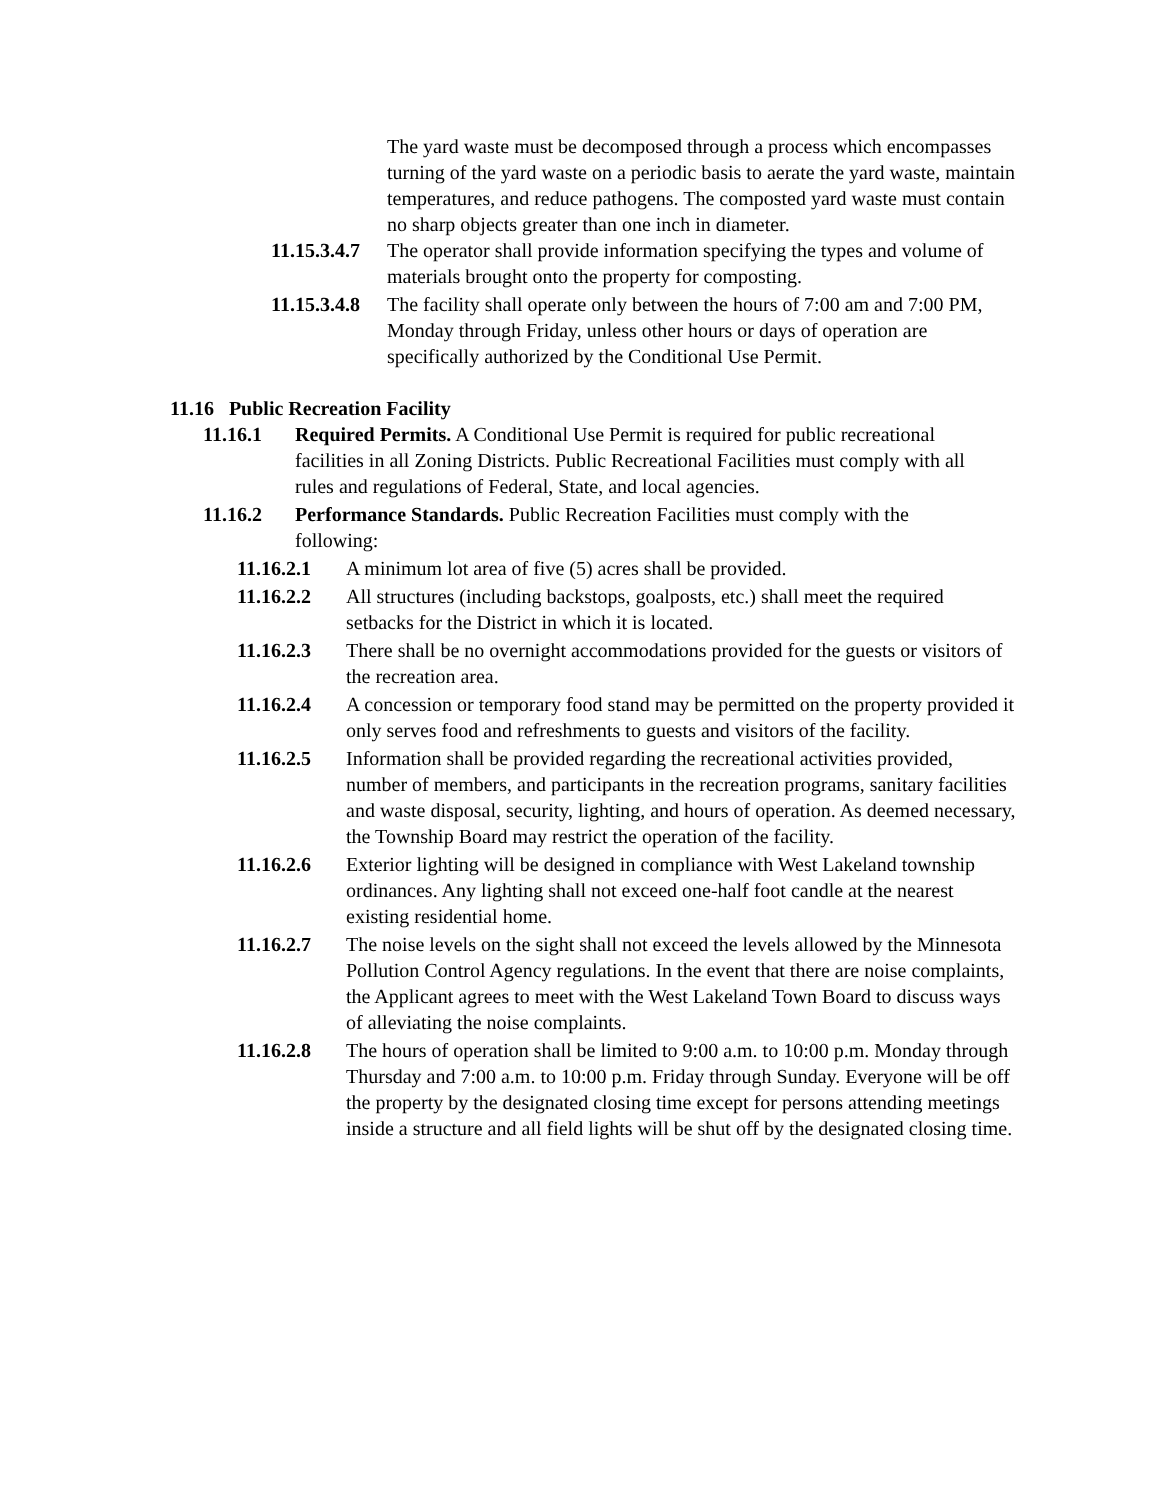The yard waste must be decomposed through a process which encompasses turning of the yard waste on a periodic basis to aerate the yard waste, maintain temperatures, and reduce pathogens. The composted yard waste must contain no sharp objects greater than one inch in diameter.
11.15.3.4.7 The operator shall provide information specifying the types and volume of materials brought onto the property for composting.
11.15.3.4.8 The facility shall operate only between the hours of 7:00 am and 7:00 PM, Monday through Friday, unless other hours or days of operation are specifically authorized by the Conditional Use Permit.
11.16 Public Recreation Facility
11.16.1 Required Permits. A Conditional Use Permit is required for public recreational facilities in all Zoning Districts. Public Recreational Facilities must comply with all rules and regulations of Federal, State, and local agencies.
11.16.2 Performance Standards. Public Recreation Facilities must comply with the following:
11.16.2.1 A minimum lot area of five (5) acres shall be provided.
11.16.2.2 All structures (including backstops, goalposts, etc.) shall meet the required setbacks for the District in which it is located.
11.16.2.3 There shall be no overnight accommodations provided for the guests or visitors of the recreation area.
11.16.2.4 A concession or temporary food stand may be permitted on the property provided it only serves food and refreshments to guests and visitors of the facility.
11.16.2.5 Information shall be provided regarding the recreational activities provided, number of members, and participants in the recreation programs, sanitary facilities and waste disposal, security, lighting, and hours of operation. As deemed necessary, the Township Board may restrict the operation of the facility.
11.16.2.6 Exterior lighting will be designed in compliance with West Lakeland township ordinances. Any lighting shall not exceed one-half foot candle at the nearest existing residential home.
11.16.2.7 The noise levels on the sight shall not exceed the levels allowed by the Minnesota Pollution Control Agency regulations. In the event that there are noise complaints, the Applicant agrees to meet with the West Lakeland Town Board to discuss ways of alleviating the noise complaints.
11.16.2.8 The hours of operation shall be limited to 9:00 a.m. to 10:00 p.m. Monday through Thursday and 7:00 a.m. to 10:00 p.m. Friday through Sunday. Everyone will be off the property by the designated closing time except for persons attending meetings inside a structure and all field lights will be shut off by the designated closing time.